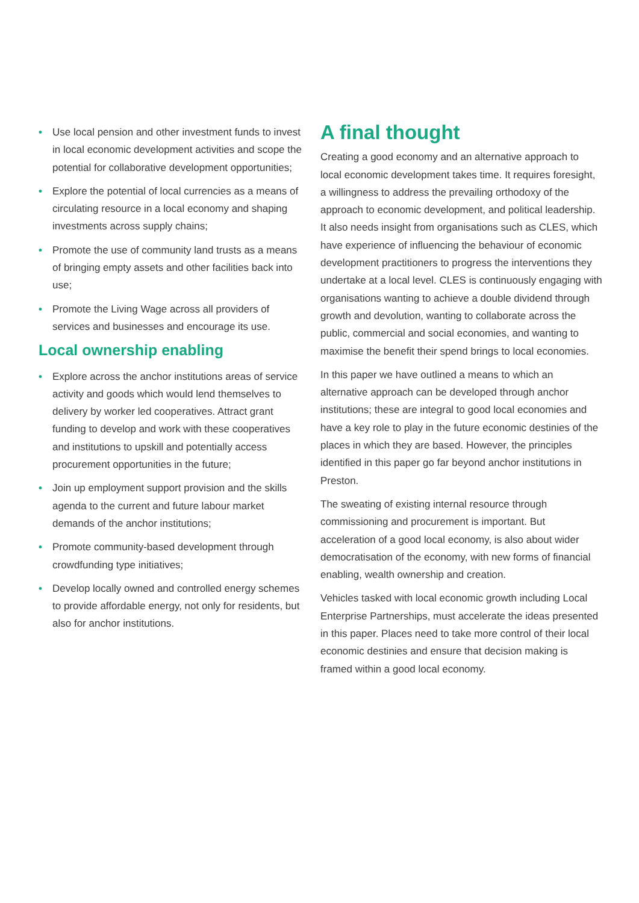• Use local pension and other investment funds to invest in local economic development activities and scope the potential for collaborative development opportunities;
• Explore the potential of local currencies as a means of circulating resource in a local economy and shaping investments across supply chains;
• Promote the use of community land trusts as a means of bringing empty assets and other facilities back into use;
• Promote the Living Wage across all providers of services and businesses and encourage its use.
Local ownership enabling
• Explore across the anchor institutions areas of service activity and goods which would lend themselves to delivery by worker led cooperatives. Attract grant funding to develop and work with these cooperatives and institutions to upskill and potentially access procurement opportunities in the future;
• Join up employment support provision and the skills agenda to the current and future labour market demands of the anchor institutions;
• Promote community-based development through crowdfunding type initiatives;
• Develop locally owned and controlled energy schemes to provide affordable energy, not only for residents, but also for anchor institutions.
A final thought
Creating a good economy and an alternative approach to local economic development takes time. It requires foresight, a willingness to address the prevailing orthodoxy of the approach to economic development, and political leadership. It also needs insight from organisations such as CLES, which have experience of influencing the behaviour of economic development practitioners to progress the interventions they undertake at a local level. CLES is continuously engaging with organisations wanting to achieve a double dividend through growth and devolution, wanting to collaborate across the public, commercial and social economies, and wanting to maximise the benefit their spend brings to local economies.
In this paper we have outlined a means to which an alternative approach can be developed through anchor institutions; these are integral to good local economies and have a key role to play in the future economic destinies of the places in which they are based. However, the principles identified in this paper go far beyond anchor institutions in Preston.
The sweating of existing internal resource through commissioning and procurement is important. But acceleration of a good local economy, is also about wider democratisation of the economy, with new forms of financial enabling, wealth ownership and creation.
Vehicles tasked with local economic growth including Local Enterprise Partnerships, must accelerate the ideas presented in this paper. Places need to take more control of their local economic destinies and ensure that decision making is framed within a good local economy.